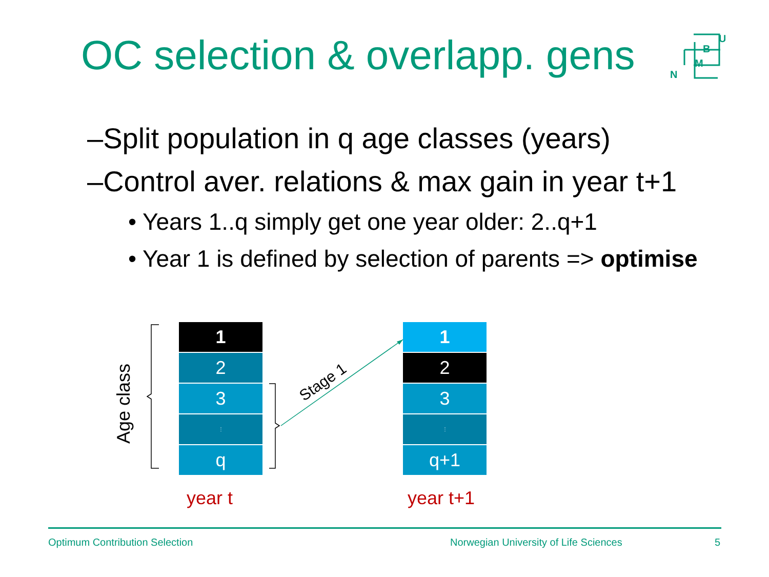OC selection & overlapp. gens
U
B
M
N
–Split population in q age classes (years)
–Control aver. relations & max gain in year t+1
• Years 1..q simply get one year older: 2..q+1
• Year 1 is defined by selection of parents => optimise
Age class
Stage 1
1
2
3
⋮
q
1
2
3
⋮
q+1
year t year t+1
Optimum Contribution Selection
Norwegian University of Life Sciences
5